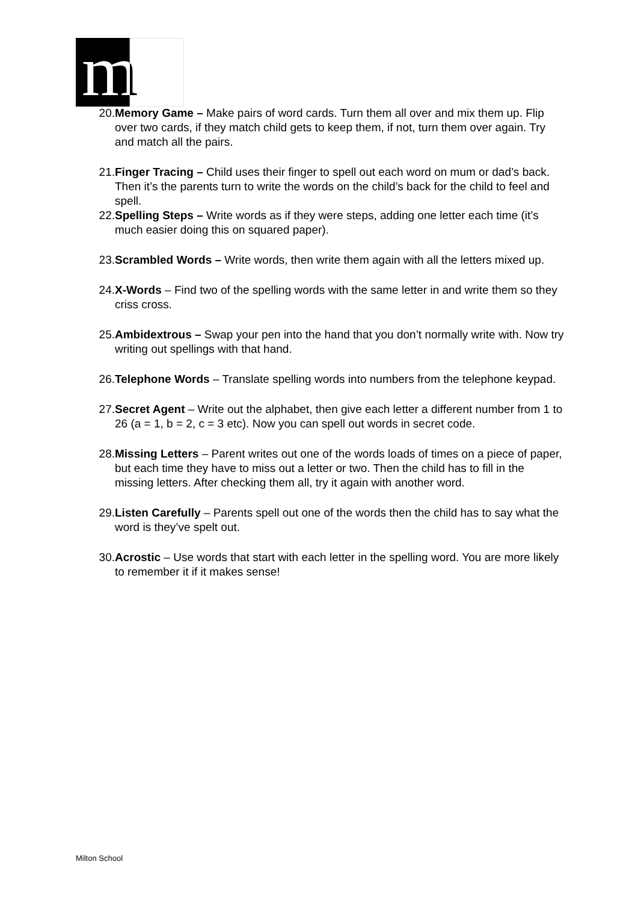m
m
20. Memory Game – Make pairs of word cards. Turn them all over and mix them up. Flip over two cards, if they match child gets to keep them, if not, turn them over again. Try and match all the pairs.
21. Finger Tracing – Child uses their finger to spell out each word on mum or dad’s back. Then it’s the parents turn to write the words on the child’s back for the child to feel and spell.
22. Spelling Steps – Write words as if they were steps, adding one letter each time (it’s much easier doing this on squared paper).
23. Scrambled Words – Write words, then write them again with all the letters mixed up.
24. X-Words – Find two of the spelling words with the same letter in and write them so they criss cross.
25. Ambidextrous – Swap your pen into the hand that you don’t normally write with. Now try writing out spellings with that hand.
26. Telephone Words – Translate spelling words into numbers from the telephone keypad.
27. Secret Agent – Write out the alphabet, then give each letter a different number from 1 to 26 (a = 1, b = 2, c = 3 etc). Now you can spell out words in secret code.
28. Missing Letters – Parent writes out one of the words loads of times on a piece of paper, but each time they have to miss out a letter or two. Then the child has to fill in the missing letters. After checking them all, try it again with another word.
29. Listen Carefully – Parents spell out one of the words then the child has to say what the word is they’ve spelt out.
30. Acrostic – Use words that start with each letter in the spelling word. You are more likely to remember it if it makes sense!
Milton School